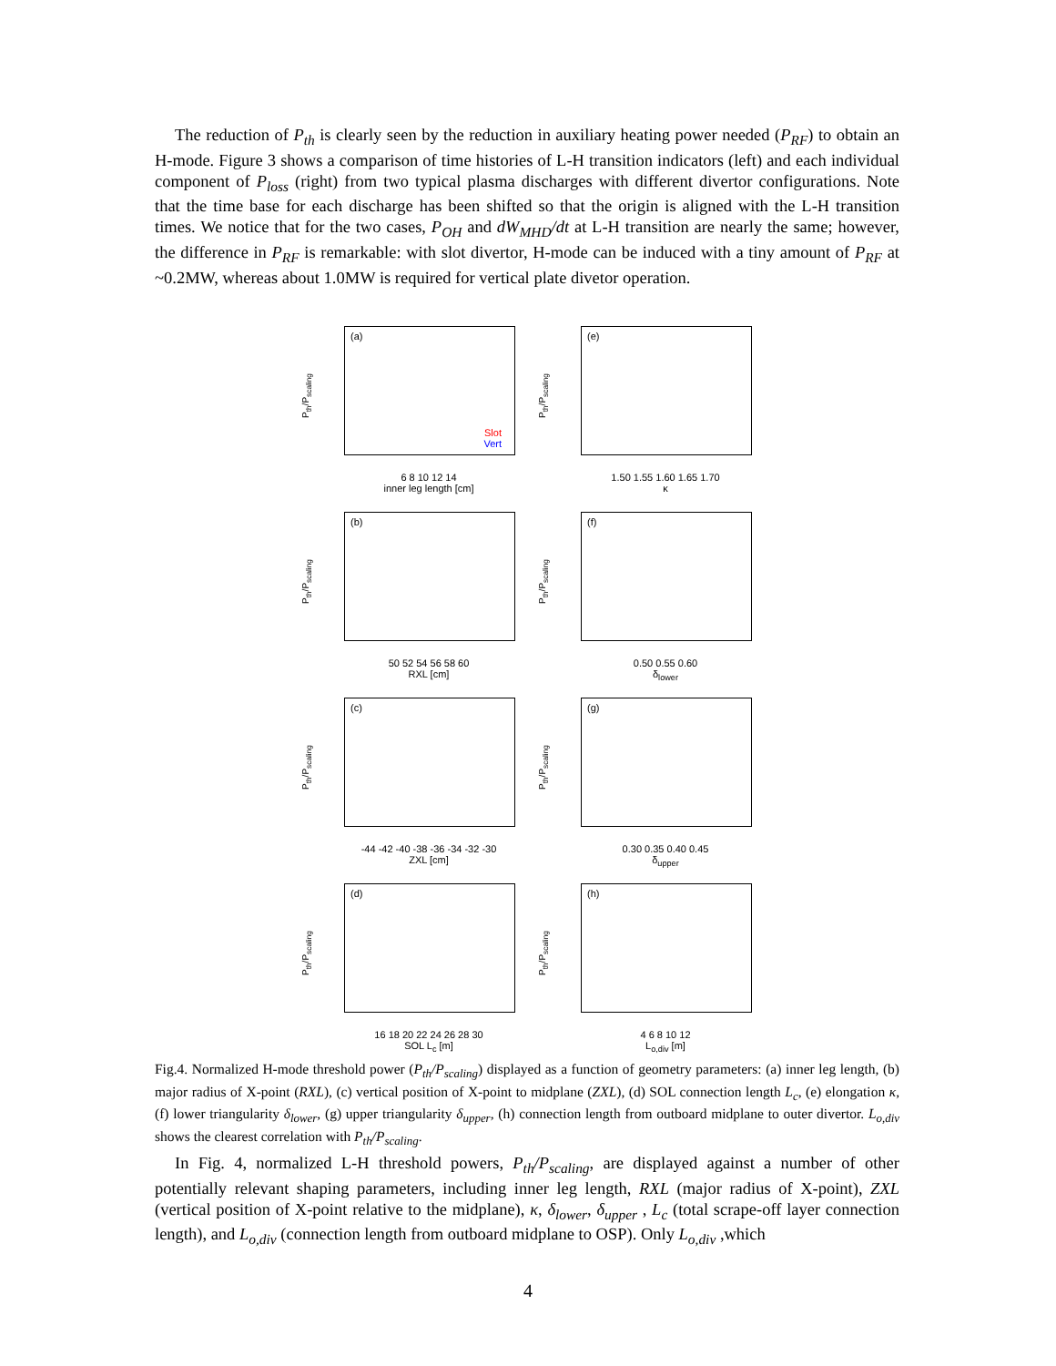The reduction of P<sub>th</sub> is clearly seen by the reduction in auxiliary heating power needed (P<sub>RF</sub>) to obtain an H-mode. Figure 3 shows a comparison of time histories of L-H transition indicators (left) and each individual component of P<sub>loss</sub> (right) from two typical plasma discharges with different divertor configurations. Note that the time base for each discharge has been shifted so that the origin is aligned with the L-H transition times. We notice that for the two cases, P<sub>OH</sub> and dW<sub>MHD</sub>/dt at L-H transition are nearly the same; however, the difference in P<sub>RF</sub> is remarkable: with slot divertor, H-mode can be induced with a tiny amount of P<sub>RF</sub> at ~0.2MW, whereas about 1.0MW is required for vertical plate divetor operation.
P<sub>th</sub>/P<sub>scaling</sub>
(a)
Slot
Vert
6 8 10 12 14
inner leg length [cm]
P<sub>th</sub>/P<sub>scaling</sub>
(e)
1.50 1.55 1.60 1.65 1.70
κ
P<sub>th</sub>/P<sub>scaling</sub>
(b)
50 52 54 56 58 60
RXL [cm]
P<sub>th</sub>/P<sub>scaling</sub>
(f)
0.50 0.55 0.60
δ<sub>lower</sub>
P<sub>th</sub>/P<sub>scaling</sub>
(c)
-44 -42 -40 -38 -36 -34 -32 -30
ZXL [cm]
P<sub>th</sub>/P<sub>scaling</sub>
(g)
0.30 0.35 0.40 0.45
δ<sub>upper</sub>
P<sub>th</sub>/P<sub>scaling</sub>
(d)
16 18 20 22 24 26 28 30
SOL L<sub>c</sub> [m]
P<sub>th</sub>/P<sub>scaling</sub>
(h)
4 6 8 10 12
L<sub>o,div</sub> [m]
Fig.4. Normalized H-mode threshold power (P<sub>th</sub>/P<sub>scaling</sub>) displayed as a function of geometry parameters: (a) inner leg length, (b) major radius of X-point (RXL), (c) vertical position of X-point to midplane (ZXL), (d) SOL connection length L<sub>c</sub>, (e) elongation κ, (f) lower triangularity δ<sub>lower</sub>, (g) upper triangularity δ<sub>upper</sub>, (h) connection length from outboard midplane to outer divertor. L<sub>o,div</sub> shows the clearest correlation with P<sub>th</sub>/P<sub>scaling</sub>.
In Fig. 4, normalized L-H threshold powers, P<sub>th</sub>/P<sub>scaling</sub>, are displayed against a number of other potentially relevant shaping parameters, including inner leg length, RXL (major radius of X-point), ZXL (vertical position of X-point relative to the midplane), κ, δ<sub>lower</sub>, δ<sub>upper</sub> , L<sub>c</sub> (total scrape-off layer connection length), and L<sub>o,div</sub> (connection length from outboard midplane to OSP). Only L<sub>o,div</sub> ,which
4